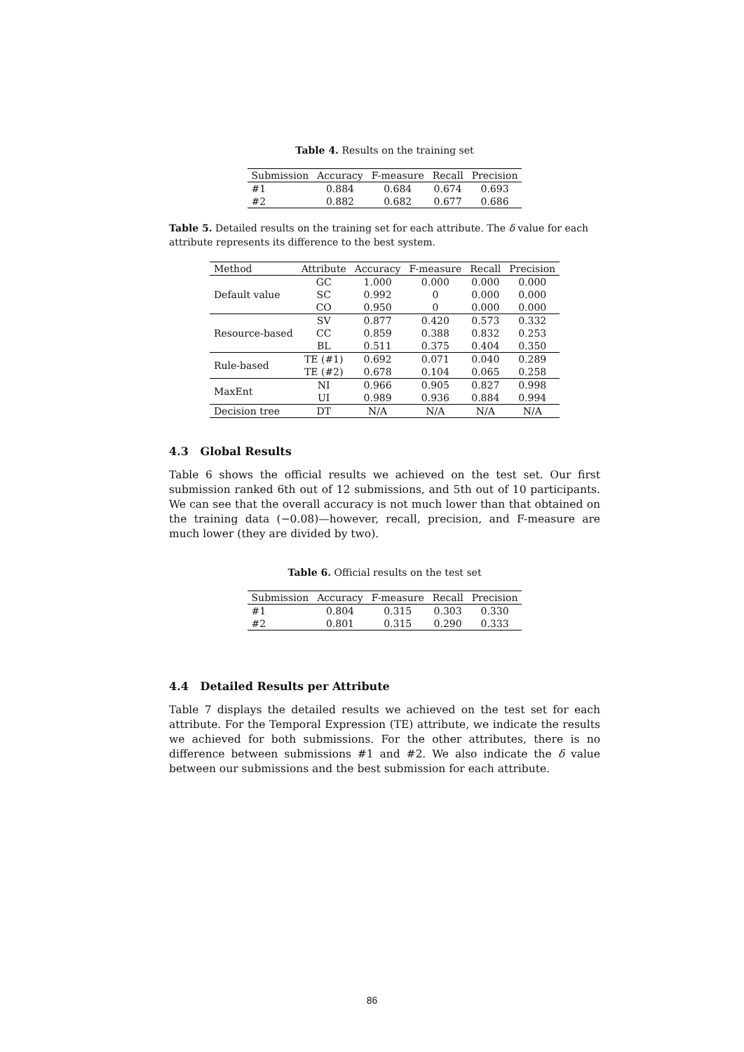Table 4. Results on the training set
| Submission | Accuracy | F-measure | Recall | Precision |
| --- | --- | --- | --- | --- |
| #1 | 0.884 | 0.684 | 0.674 | 0.693 |
| #2 | 0.882 | 0.682 | 0.677 | 0.686 |
Table 5. Detailed results on the training set for each attribute. The δ value for each attribute represents its difference to the best system.
| Method | Attribute | Accuracy | F-measure | Recall | Precision |
| --- | --- | --- | --- | --- | --- |
| Default value | GC | 1.000 | 0.000 | 0.000 | 0.000 |
| | SC | 0.992 | 0 | 0.000 | 0.000 |
| | CO | 0.950 | 0 | 0.000 | 0.000 |
| Resource-based | SV | 0.877 | 0.420 | 0.573 | 0.332 |
| | CC | 0.859 | 0.388 | 0.832 | 0.253 |
| | BL | 0.511 | 0.375 | 0.404 | 0.350 |
| Rule-based | TE (#1) | 0.692 | 0.071 | 0.040 | 0.289 |
| | TE (#2) | 0.678 | 0.104 | 0.065 | 0.258 |
| MaxEnt | NI | 0.966 | 0.905 | 0.827 | 0.998 |
| | UI | 0.989 | 0.936 | 0.884 | 0.994 |
| Decision tree | DT | N/A | N/A | N/A | N/A |
4.3 Global Results
Table 6 shows the official results we achieved on the test set. Our first submission ranked 6th out of 12 submissions, and 5th out of 10 participants. We can see that the overall accuracy is not much lower than that obtained on the training data (−0.08)—however, recall, precision, and F-measure are much lower (they are divided by two).
Table 6. Official results on the test set
| Submission | Accuracy | F-measure | Recall | Precision |
| --- | --- | --- | --- | --- |
| #1 | 0.804 | 0.315 | 0.303 | 0.330 |
| #2 | 0.801 | 0.315 | 0.290 | 0.333 |
4.4 Detailed Results per Attribute
Table 7 displays the detailed results we achieved on the test set for each attribute. For the Temporal Expression (TE) attribute, we indicate the results we achieved for both submissions. For the other attributes, there is no difference between submissions #1 and #2. We also indicate the δ value between our submissions and the best submission for each attribute.
86